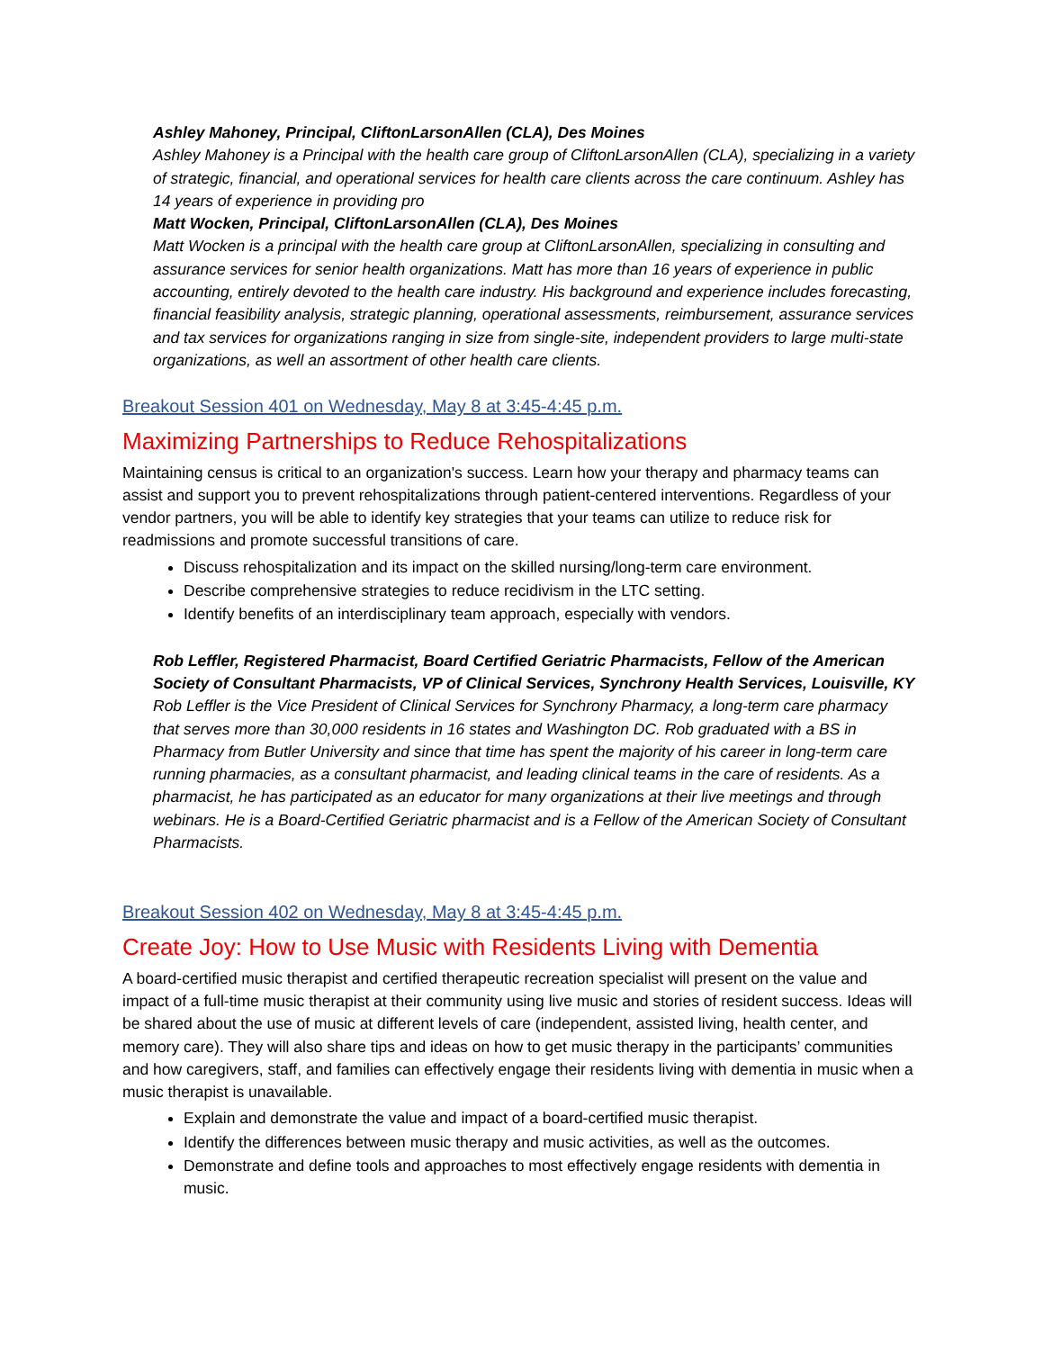Ashley Mahoney, Principal, CliftonLarsonAllen (CLA), Des Moines
Ashley Mahoney is a Principal with the health care group of CliftonLarsonAllen (CLA), specializing in a variety of strategic, financial, and operational services for health care clients across the care continuum. Ashley has 14 years of experience in providing pro
Matt Wocken, Principal, CliftonLarsonAllen (CLA), Des Moines
Matt Wocken is a principal with the health care group at CliftonLarsonAllen, specializing in consulting and assurance services for senior health organizations. Matt has more than 16 years of experience in public accounting, entirely devoted to the health care industry. His background and experience includes forecasting, financial feasibility analysis, strategic planning, operational assessments, reimbursement, assurance services and tax services for organizations ranging in size from single-site, independent providers to large multi-state organizations, as well an assortment of other health care clients.
Breakout Session 401 on Wednesday, May 8 at 3:45-4:45 p.m.
Maximizing Partnerships to Reduce Rehospitalizations
Maintaining census is critical to an organization's success. Learn how your therapy and pharmacy teams can assist and support you to prevent rehospitalizations through patient-centered interventions. Regardless of your vendor partners, you will be able to identify key strategies that your teams can utilize to reduce risk for readmissions and promote successful transitions of care.
Discuss rehospitalization and its impact on the skilled nursing/long-term care environment.
Describe comprehensive strategies to reduce recidivism in the LTC setting.
Identify benefits of an interdisciplinary team approach, especially with vendors.
Rob Leffler, Registered Pharmacist, Board Certified Geriatric Pharmacists, Fellow of the American Society of Consultant Pharmacists, VP of Clinical Services, Synchrony Health Services, Louisville, KY
Rob Leffler is the Vice President of Clinical Services for Synchrony Pharmacy, a long-term care pharmacy that serves more than 30,000 residents in 16 states and Washington DC. Rob graduated with a BS in Pharmacy from Butler University and since that time has spent the majority of his career in long-term care running pharmacies, as a consultant pharmacist, and leading clinical teams in the care of residents. As a pharmacist, he has participated as an educator for many organizations at their live meetings and through webinars. He is a Board-Certified Geriatric pharmacist and is a Fellow of the American Society of Consultant Pharmacists.
Breakout Session 402 on Wednesday, May 8 at 3:45-4:45 p.m.
Create Joy: How to Use Music with Residents Living with Dementia
A board-certified music therapist and certified therapeutic recreation specialist will present on the value and impact of a full-time music therapist at their community using live music and stories of resident success. Ideas will be shared about the use of music at different levels of care (independent, assisted living, health center, and memory care). They will also share tips and ideas on how to get music therapy in the participants’ communities and how caregivers, staff, and families can effectively engage their residents living with dementia in music when a music therapist is unavailable.
Explain and demonstrate the value and impact of a board-certified music therapist.
Identify the differences between music therapy and music activities, as well as the outcomes.
Demonstrate and define tools and approaches to most effectively engage residents with dementia in music.